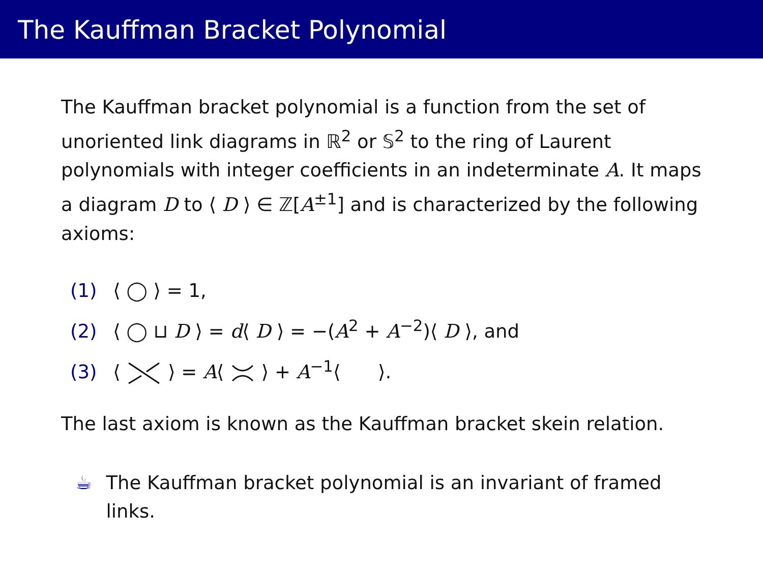The Kauffman Bracket Polynomial
The Kauffman bracket polynomial is a function from the set of unoriented link diagrams in ℝ<sup>2</sup> or 𝕊<sup>2</sup> to the ring of Laurent polynomials with integer coefficients in an indeterminate A. It maps a diagram D to ⟨ D ⟩ ∈ ℤ[A<sup>±1</sup>] and is characterized by the following axioms:
(1) ⟨ ◯ ⟩ = 1,
(2) ⟨ ◯ ⊔ D ⟩ = d⟨ D ⟩ = −(A<sup>2</sup> + A<sup>−2</sup>)⟨ D ⟩, and
(3) ⟨ ⟩ = A⟨ ⟩ + A<sup>−1</sup>⟨ ⟩.
The last axiom is known as the Kauffman bracket skein relation.
☕ The Kauffman bracket polynomial is an invariant of framed links.